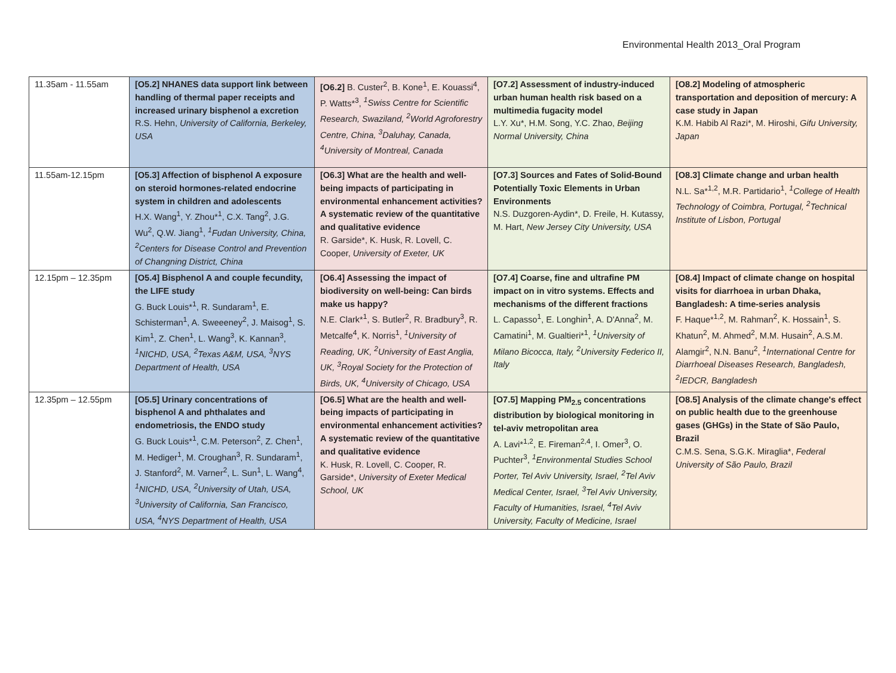Environmental Health 2013_Oral Program
| 11.35am - 11.55am | [O5.2] NHANES data support link between handling of thermal paper receipts and increased urinary bisphenol a excretion R.S. Hehn, University of California, Berkeley, USA | [O6.2] B. Custer<sup>2</sup>, B. Kone<sup>1</sup>, E. Kouassi<sup>4</sup>, P. Watts*<sup>3</sup>, <sup>1</sup>Swiss Centre for Scientific Research, Swaziland, <sup>2</sup>World Agroforestry Centre, China, <sup>3</sup>Daluhay, Canada, <sup>4</sup>University of Montreal, Canada | [O7.2] Assessment of industry-induced urban human health risk based on a multimedia fugacity model L.Y. Xu*, H.M. Song, Y.C. Zhao, Beijing Normal University, China | [O8.2] Modeling of atmospheric transportation and deposition of mercury: A case study in Japan K.M. Habib Al Razi*, M. Hiroshi, Gifu University, Japan |
| 11.55am-12.15pm | [O5.3] Affection of bisphenol A exposure on steroid hormones-related endocrine system in children and adolescents H.X. Wang<sup>1</sup>, Y. Zhou*<sup>1</sup>, C.X. Tang<sup>2</sup>, J.G. Wu<sup>2</sup>, Q.W. Jiang<sup>1</sup>, <sup>1</sup>Fudan University, China, <sup>2</sup>Centers for Disease Control and Prevention of Changning District, China | [O6.3] What are the health and well-being impacts of participating in environmental enhancement activities? A systematic review of the quantitative and qualitative evidence R. Garside*, K. Husk, R. Lovell, C. Cooper, University of Exeter, UK | [O7.3] Sources and Fates of Solid-Bound Potentially Toxic Elements in Urban Environments N.S. Duzgoren-Aydin*, D. Freile, H. Kutassy, M. Hart, New Jersey City University, USA | [O8.3] Climate change and urban health N.L. Sa*<sup>1,2</sup>, M.R. Partidario<sup>1</sup>, <sup>1</sup>College of Health Technology of Coimbra, Portugal, <sup>2</sup>Technical Institute of Lisbon, Portugal |
| 12.15pm – 12.35pm | [O5.4] Bisphenol A and couple fecundity, the LIFE study G. Buck Louis*<sup>1</sup>, R. Sundaram<sup>1</sup>, E. Schisterman<sup>1</sup>, A. Sweeeney<sup>2</sup>, J. Maisog<sup>1</sup>, S. Kim<sup>1</sup>, Z. Chen<sup>1</sup>, L. Wang<sup>3</sup>, K. Kannan<sup>3</sup>, <sup>1</sup>NICHD, USA, <sup>2</sup>Texas A&M, USA, <sup>3</sup>NYS Department of Health, USA | [O6.4] Assessing the impact of biodiversity on well-being: Can birds make us happy? N.E. Clark*<sup>1</sup>, S. Butler<sup>2</sup>, R. Bradbury<sup>3</sup>, R. Metcalfe<sup>4</sup>, K. Norris<sup>1</sup>, <sup>1</sup>University of Reading, UK, <sup>2</sup>University of East Anglia, UK, <sup>3</sup>Royal Society for the Protection of Birds, UK, <sup>4</sup>University of Chicago, USA | [O7.4] Coarse, fine and ultrafine PM impact on in vitro systems. Effects and mechanisms of the different fractions L. Capasso<sup>1</sup>, E. Longhin<sup>1</sup>, A. D'Anna<sup>2</sup>, M. Camatini<sup>1</sup>, M. Gualtieri*<sup>1</sup>, <sup>1</sup>University of Milano Bicocca, Italy, <sup>2</sup>University Federico II, Italy | [O8.4] Impact of climate change on hospital visits for diarrhoea in urban Dhaka, Bangladesh: A time-series analysis F. Haque*<sup>1,2</sup>, M. Rahman<sup>2</sup>, K. Hossain<sup>1</sup>, S. Khatun<sup>2</sup>, M. Ahmed<sup>2</sup>, M.M. Husain<sup>2</sup>, A.S.M. Alamgir<sup>2</sup>, N.N. Banu<sup>2</sup>, <sup>1</sup>International Centre for Diarrhoeal Diseases Research, Bangladesh, <sup>2</sup>IEDCR, Bangladesh |
| 12.35pm – 12.55pm | [O5.5] Urinary concentrations of bisphenol A and phthalates and endometriosis, the ENDO study G. Buck Louis*<sup>1</sup>, C.M. Peterson<sup>2</sup>, Z. Chen<sup>1</sup>, M. Hediger<sup>1</sup>, M. Croughan<sup>3</sup>, R. Sundaram<sup>1</sup>, J. Stanford<sup>2</sup>, M. Varner<sup>2</sup>, L. Sun<sup>1</sup>, L. Wang<sup>4</sup>, <sup>1</sup>NICHD, USA, <sup>2</sup>University of Utah, USA, <sup>3</sup>University of California, San Francisco, USA, <sup>4</sup>NYS Department of Health, USA | [O6.5] What are the health and well-being impacts of participating in environmental enhancement activities? A systematic review of the quantitative and qualitative evidence K. Husk, R. Lovell, C. Cooper, R. Garside*, University of Exeter Medical School, UK | [O7.5] Mapping PM<sub>2.5</sub> concentrations distribution by biological monitoring in tel-aviv metropolitan area A. Lavi*<sup>1,2</sup>, E. Fireman<sup>2,4</sup>, I. Omer<sup>3</sup>, O. Puchter<sup>3</sup>, <sup>1</sup>Environmental Studies School Porter, Tel Aviv University, Israel, <sup>2</sup>Tel Aviv Medical Center, Israel, <sup>3</sup>Tel Aviv University, Faculty of Humanities, Israel, <sup>4</sup>Tel Aviv University, Faculty of Medicine, Israel | [O8.5] Analysis of the climate change's effect on public health due to the greenhouse gases (GHGs) in the State of São Paulo, Brazil C.M.S. Sena, S.G.K. Miraglia*, Federal University of São Paulo, Brazil |